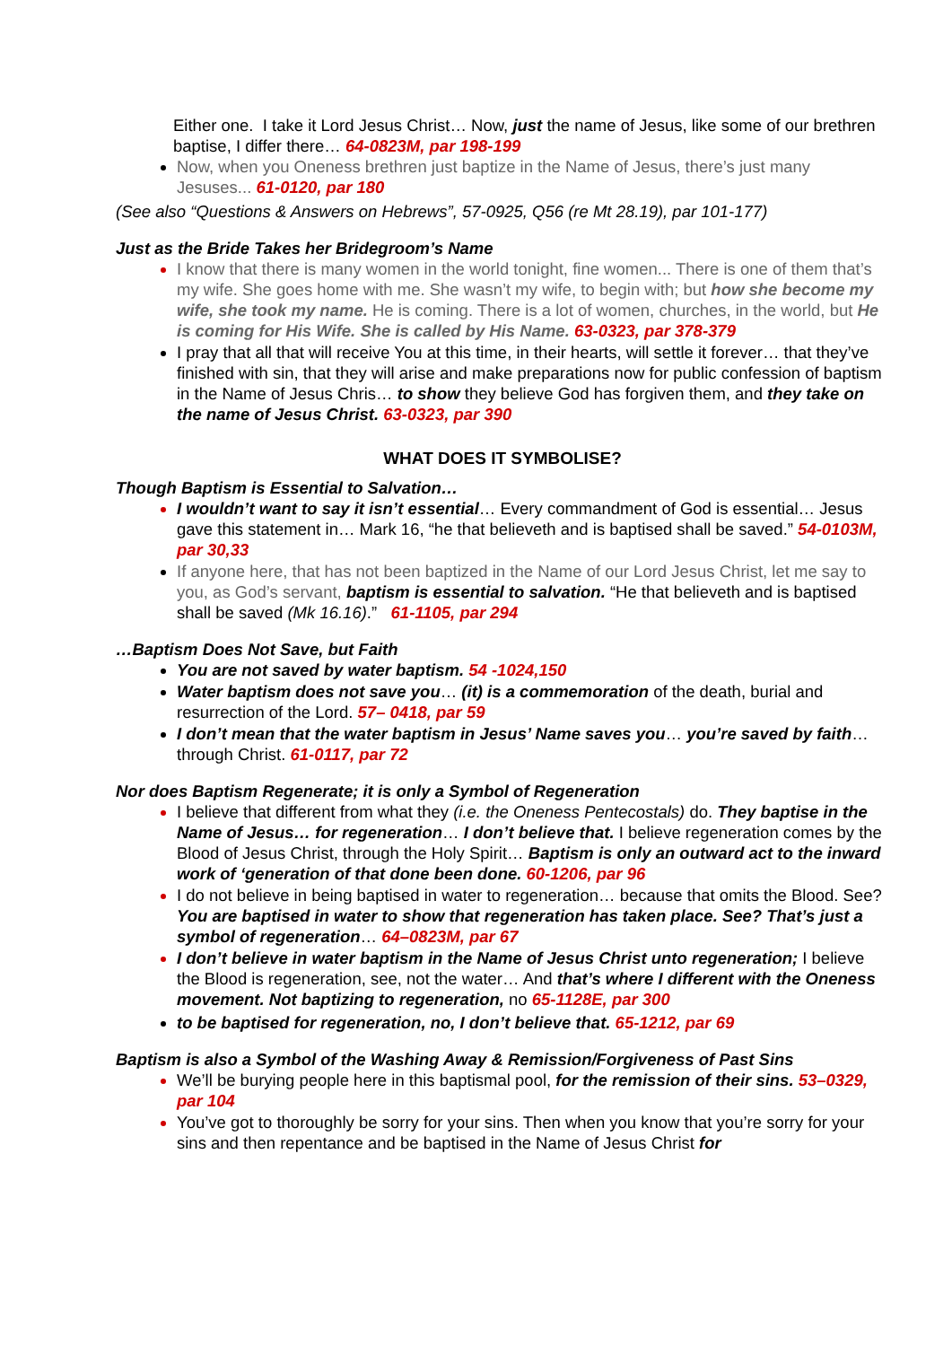Either one. I take it Lord Jesus Christ… Now, just the name of Jesus, like some of our brethren baptise, I differ there… 64-0823M, par 198-199
Now, when you Oneness brethren just baptize in the Name of Jesus, there’s just many Jesuses... 61-0120, par 180
(See also “Questions & Answers on Hebrews”, 57-0925, Q56 (re Mt 28.19), par 101-177)
Just as the Bride Takes her Bridegroom’s Name
I know that there is many women in the world tonight, fine women... There is one of them that’s my wife. She goes home with me. She wasn’t my wife, to begin with; but how she become my wife, she took my name. He is coming. There is a lot of women, churches, in the world, but He is coming for His Wife. She is called by His Name. 63-0323, par 378-379
I pray that all that will receive You at this time, in their hearts, will settle it forever… that they’ve finished with sin, that they will arise and make preparations now for public confession of baptism in the Name of Jesus Chris… to show they believe God has forgiven them, and they take on the name of Jesus Christ. 63-0323, par 390
WHAT DOES IT SYMBOLISE?
Though Baptism is Essential to Salvation…
I wouldn’t want to say it isn’t essential… Every commandment of God is essential… Jesus gave this statement in… Mark 16, “he that believeth and is baptised shall be saved.” 54-0103M, par 30,33
If anyone here, that has not been baptized in the Name of our Lord Jesus Christ, let me say to you, as God’s servant, baptism is essential to salvation. “He that believeth and is baptised shall be saved (Mk 16.16).” 61-1105, par 294
…Baptism Does Not Save, but Faith
You are not saved by water baptism. 54 -1024,150
Water baptism does not save you… (it) is a commemoration of the death, burial and resurrection of the Lord. 57– 0418, par 59
I don’t mean that the water baptism in Jesus’ Name saves you… you’re saved by faith… through Christ. 61-0117, par 72
Nor does Baptism Regenerate; it is only a Symbol of Regeneration
I believe that different from what they (i.e. the Oneness Pentecostals) do. They baptise in the Name of Jesus… for regeneration… I don’t believe that. I believe regeneration comes by the Blood of Jesus Christ, through the Holy Spirit… Baptism is only an outward act to the inward work of ‘generation of that done been done. 60-1206, par 96
I do not believe in being baptised in water to regeneration… because that omits the Blood. See? You are baptised in water to show that regeneration has taken place. See? That’s just a symbol of regeneration… 64–0823M, par 67
I don’t believe in water baptism in the Name of Jesus Christ unto regeneration; I believe the Blood is regeneration, see, not the water… And that’s where I different with the Oneness movement. Not baptizing to regeneration, no 65-1128E, par 300
to be baptised for regeneration, no, I don’t believe that. 65-1212, par 69
Baptism is also a Symbol of the Washing Away & Remission/Forgiveness of Past Sins
We’ll be burying people here in this baptismal pool, for the remission of their sins. 53–0329, par 104
You’ve got to thoroughly be sorry for your sins. Then when you know that you’re sorry for your sins and then repentance and be baptised in the Name of Jesus Christ for